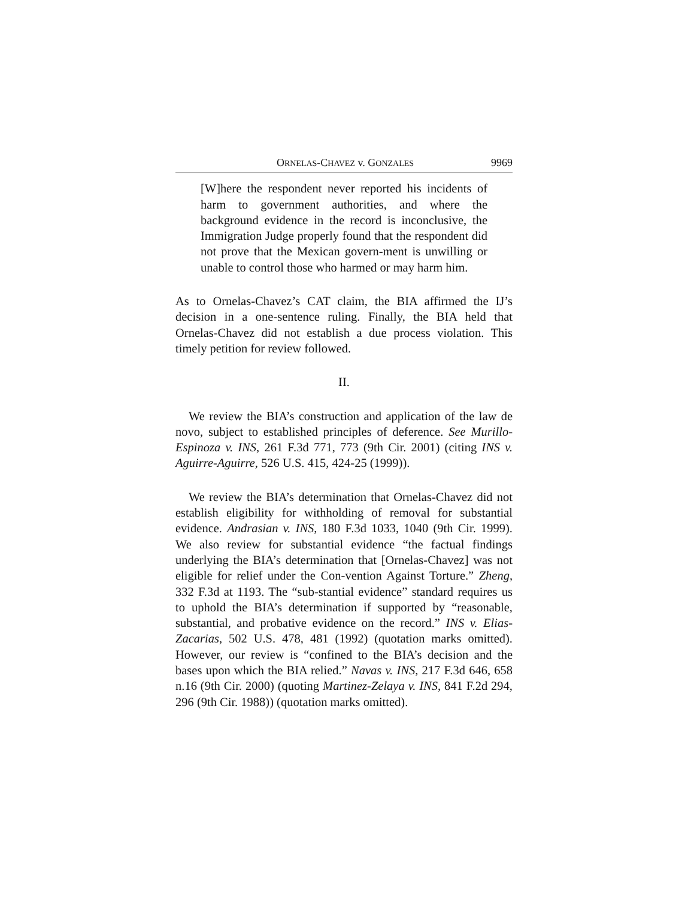ORNELAS-CHAVEZ v. GONZALES 9969
[W]here the respondent never reported his incidents of harm to government authorities, and where the background evidence in the record is inconclusive, the Immigration Judge properly found that the respondent did not prove that the Mexican govern-ment is unwilling or unable to control those who harmed or may harm him.
As to Ornelas-Chavez’s CAT claim, the BIA affirmed the IJ’s decision in a one-sentence ruling. Finally, the BIA held that Ornelas-Chavez did not establish a due process violation. This timely petition for review followed.
II.
We review the BIA’s construction and application of the law de novo, subject to established principles of deference. See Murillo-Espinoza v. INS, 261 F.3d 771, 773 (9th Cir. 2001) (citing INS v. Aguirre-Aguirre, 526 U.S. 415, 424-25 (1999)).
We review the BIA’s determination that Ornelas-Chavez did not establish eligibility for withholding of removal for substantial evidence. Andrasian v. INS, 180 F.3d 1033, 1040 (9th Cir. 1999). We also review for substantial evidence “the factual findings underlying the BIA’s determination that [Ornelas-Chavez] was not eligible for relief under the Con-vention Against Torture.” Zheng, 332 F.3d at 1193. The “sub-stantial evidence” standard requires us to uphold the BIA’s determination if supported by “reasonable, substantial, and probative evidence on the record.” INS v. Elias-Zacarias, 502 U.S. 478, 481 (1992) (quotation marks omitted). However, our review is “confined to the BIA’s decision and the bases upon which the BIA relied.” Navas v. INS, 217 F.3d 646, 658 n.16 (9th Cir. 2000) (quoting Martinez-Zelaya v. INS, 841 F.2d 294, 296 (9th Cir. 1988)) (quotation marks omitted).